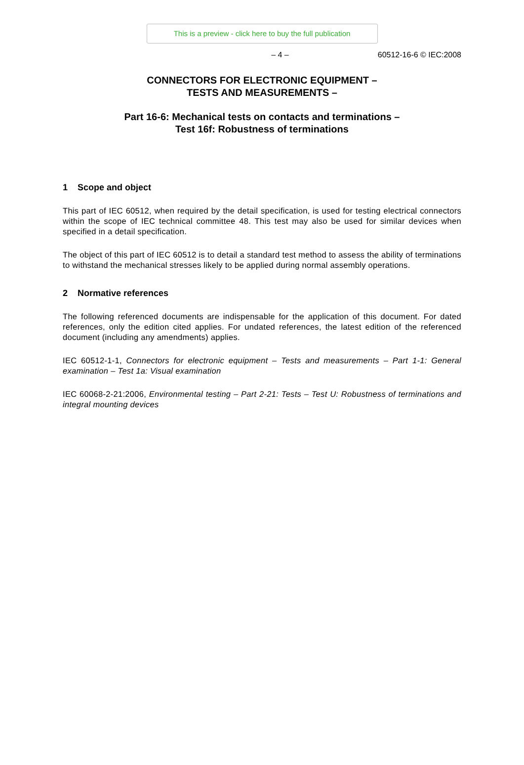This is a preview - click here to buy the full publication
– 4 – 60512-16-6 © IEC:2008
CONNECTORS FOR ELECTRONIC EQUIPMENT –
TESTS AND MEASUREMENTS –
Part 16-6: Mechanical tests on contacts and terminations –
Test 16f: Robustness of terminations
1 Scope and object
This part of IEC 60512, when required by the detail specification, is used for testing electrical connectors within the scope of IEC technical committee 48. This test may also be used for similar devices when specified in a detail specification.
The object of this part of IEC 60512 is to detail a standard test method to assess the ability of terminations to withstand the mechanical stresses likely to be applied during normal assembly operations.
2 Normative references
The following referenced documents are indispensable for the application of this document. For dated references, only the edition cited applies. For undated references, the latest edition of the referenced document (including any amendments) applies.
IEC 60512-1-1, Connectors for electronic equipment – Tests and measurements – Part 1-1: General examination – Test 1a: Visual examination
IEC 60068-2-21:2006, Environmental testing – Part 2-21: Tests – Test U: Robustness of terminations and integral mounting devices